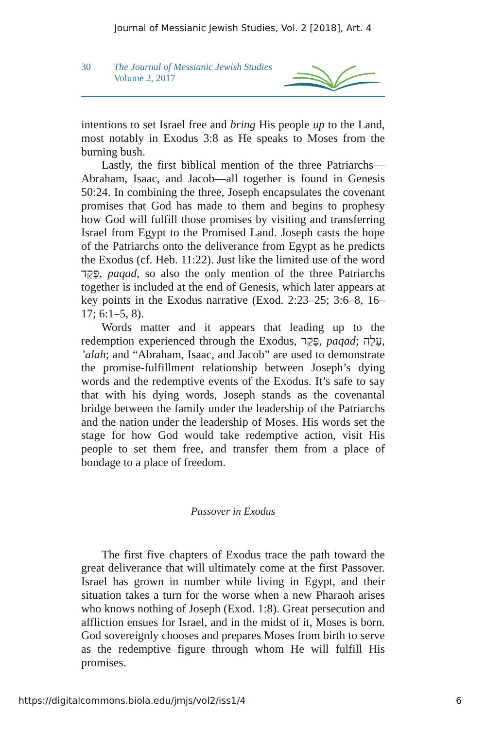Journal of Messianic Jewish Studies, Vol. 2 [2018], Art. 4
30 The Journal of Messianic Jewish Studies
Volume 2, 2017
intentions to set Israel free and bring His people up to the Land, most notably in Exodus 3:8 as He speaks to Moses from the burning bush.
Lastly, the first biblical mention of the three Patriarchs—Abraham, Isaac, and Jacob—all together is found in Genesis 50:24. In combining the three, Joseph encapsulates the covenant promises that God has made to them and begins to prophesy how God will fulfill those promises by visiting and transferring Israel from Egypt to the Promised Land. Joseph casts the hope of the Patriarchs onto the deliverance from Egypt as he predicts the Exodus (cf. Heb. 11:22). Just like the limited use of the word פָּקַד, paqad, so also the only mention of the three Patriarchs together is included at the end of Genesis, which later appears at key points in the Exodus narrative (Exod. 2:23–25; 3:6–8, 16–17; 6:1–5, 8).
Words matter and it appears that leading up to the redemption experienced through the Exodus, פָּקַד, paqad; עָלָה, ’alah; and “Abraham, Isaac, and Jacob” are used to demonstrate the promise-fulfillment relationship between Joseph’s dying words and the redemptive events of the Exodus. It’s safe to say that with his dying words, Joseph stands as the covenantal bridge between the family under the leadership of the Patriarchs and the nation under the leadership of Moses. His words set the stage for how God would take redemptive action, visit His people to set them free, and transfer them from a place of bondage to a place of freedom.
Passover in Exodus
The first five chapters of Exodus trace the path toward the great deliverance that will ultimately come at the first Passover. Israel has grown in number while living in Egypt, and their situation takes a turn for the worse when a new Pharaoh arises who knows nothing of Joseph (Exod. 1:8). Great persecution and affliction ensues for Israel, and in the midst of it, Moses is born. God sovereignly chooses and prepares Moses from birth to serve as the redemptive figure through whom He will fulfill His promises.
https://digitalcommons.biola.edu/jmjs/vol2/iss1/4 6